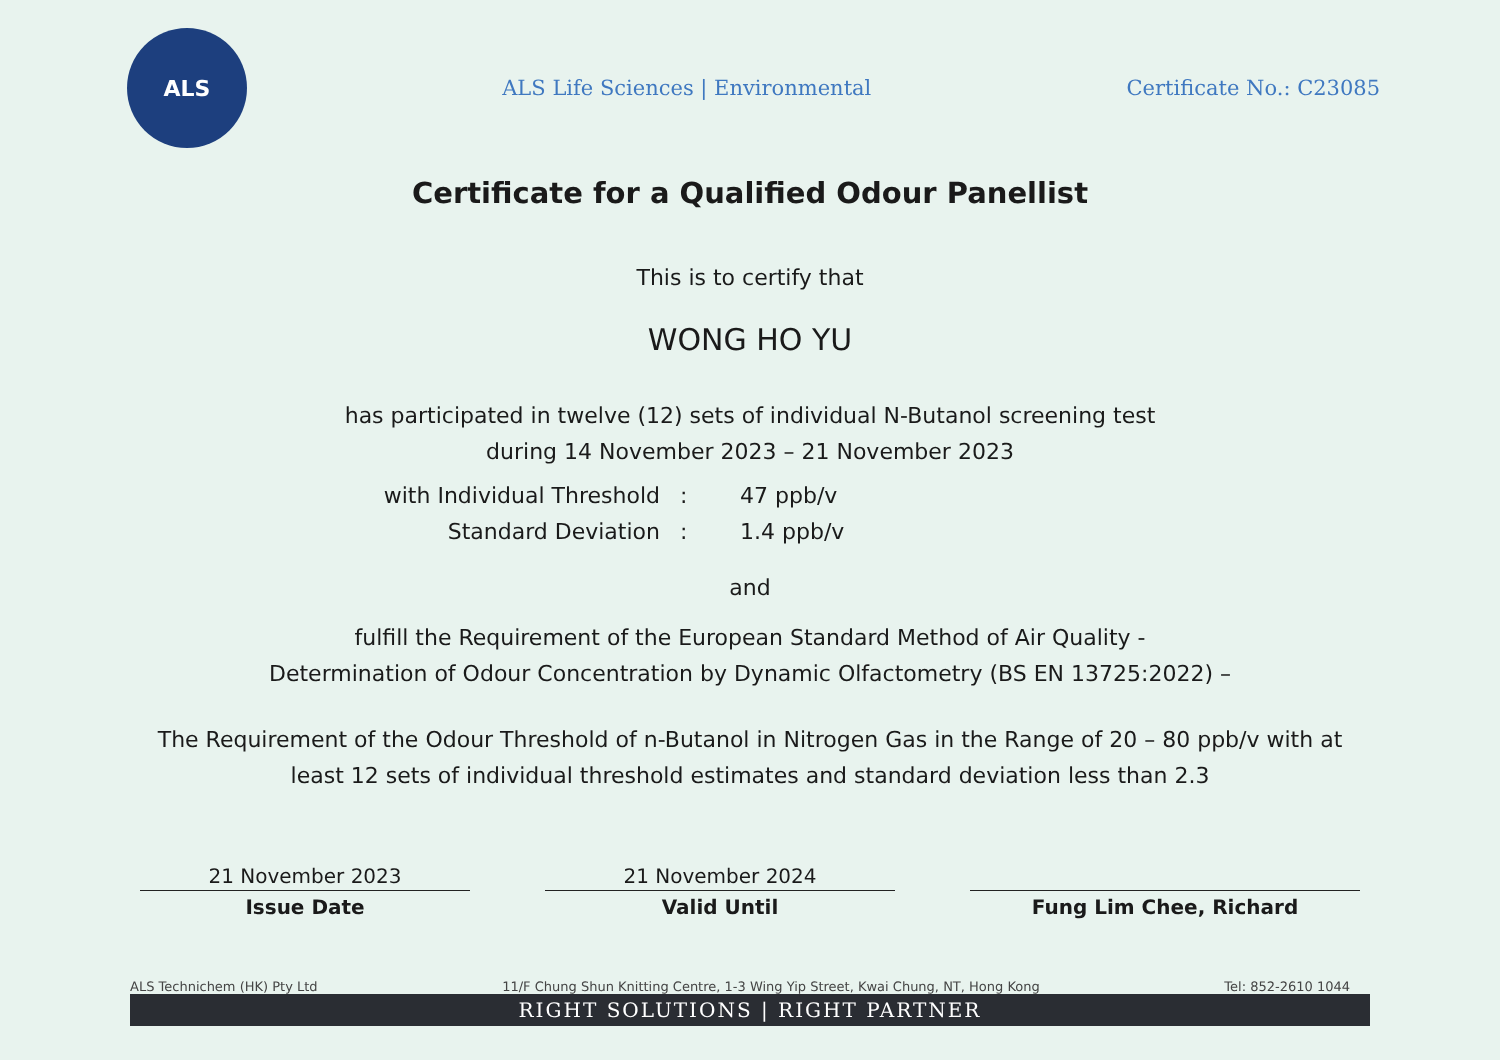ALS
ALS Life Sciences | Environmental
Certificate No.: C23085
Certificate for a Qualified Odour Panellist
This is to certify that
WONG HO YU
has participated in twelve (12) sets of individual N-Butanol screening test
during 14 November 2023 – 21 November 2023
with Individual Threshold
:
47 ppb/v
Standard Deviation
:
1.4 ppb/v
and
fulfill the Requirement of the European Standard Method of Air Quality -
Determination of Odour Concentration by Dynamic Olfactometry (BS EN 13725:2022) –
The Requirement of the Odour Threshold of n-Butanol in Nitrogen Gas in the Range of 20 – 80 ppb/v with at
least 12 sets of individual threshold estimates and standard deviation less than 2.3
21 November 2023
Issue Date
21 November 2024
Valid Until
Fung Lim Chee, Richard
ALS Technichem (HK) Pty Ltd 11/F Chung Shun Knitting Centre, 1-3 Wing Yip Street, Kwai Chung, NT, Hong Kong Tel: 852-2610 1044
RIGHT SOLUTIONS | RIGHT PARTNER